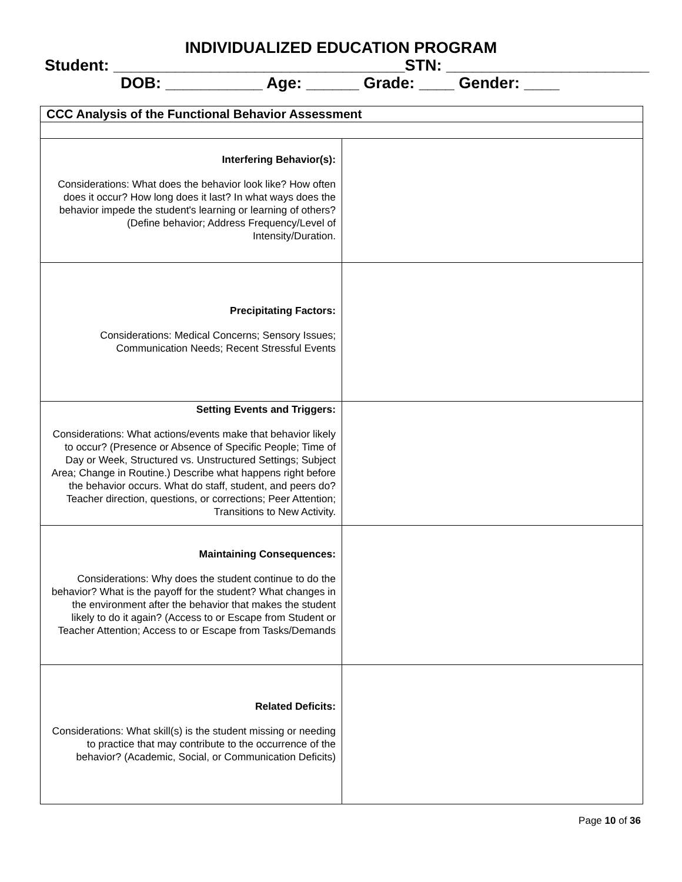INDIVIDUALIZED EDUCATION PROGRAM
Student: _________________________________STN: _______________________
DOB: ___________ Age: ______ Grade: ____ Gender: ____
| CCC Analysis of the Functional Behavior Assessment | |
| Interfering Behavior(s): Considerations: What does the behavior look like? How often does it occur? How long does it last? In what ways does the behavior impede the student's learning or learning of others? (Define behavior; Address Frequency/Level of Intensity/Duration. | |
| Precipitating Factors: Considerations: Medical Concerns; Sensory Issues; Communication Needs; Recent Stressful Events | |
| Setting Events and Triggers: Considerations: What actions/events make that behavior likely to occur? (Presence or Absence of Specific People; Time of Day or Week, Structured vs. Unstructured Settings; Subject Area; Change in Routine.) Describe what happens right before the behavior occurs. What do staff, student, and peers do? Teacher direction, questions, or corrections; Peer Attention; Transitions to New Activity. | |
| Maintaining Consequences: Considerations: Why does the student continue to do the behavior? What is the payoff for the student? What changes in the environment after the behavior that makes the student likely to do it again? (Access to or Escape from Student or Teacher Attention; Access to or Escape from Tasks/Demands | |
| Related Deficits: Considerations: What skill(s) is the student missing or needing to practice that may contribute to the occurrence of the behavior? (Academic, Social, or Communication Deficits) | |
Page 10 of 36